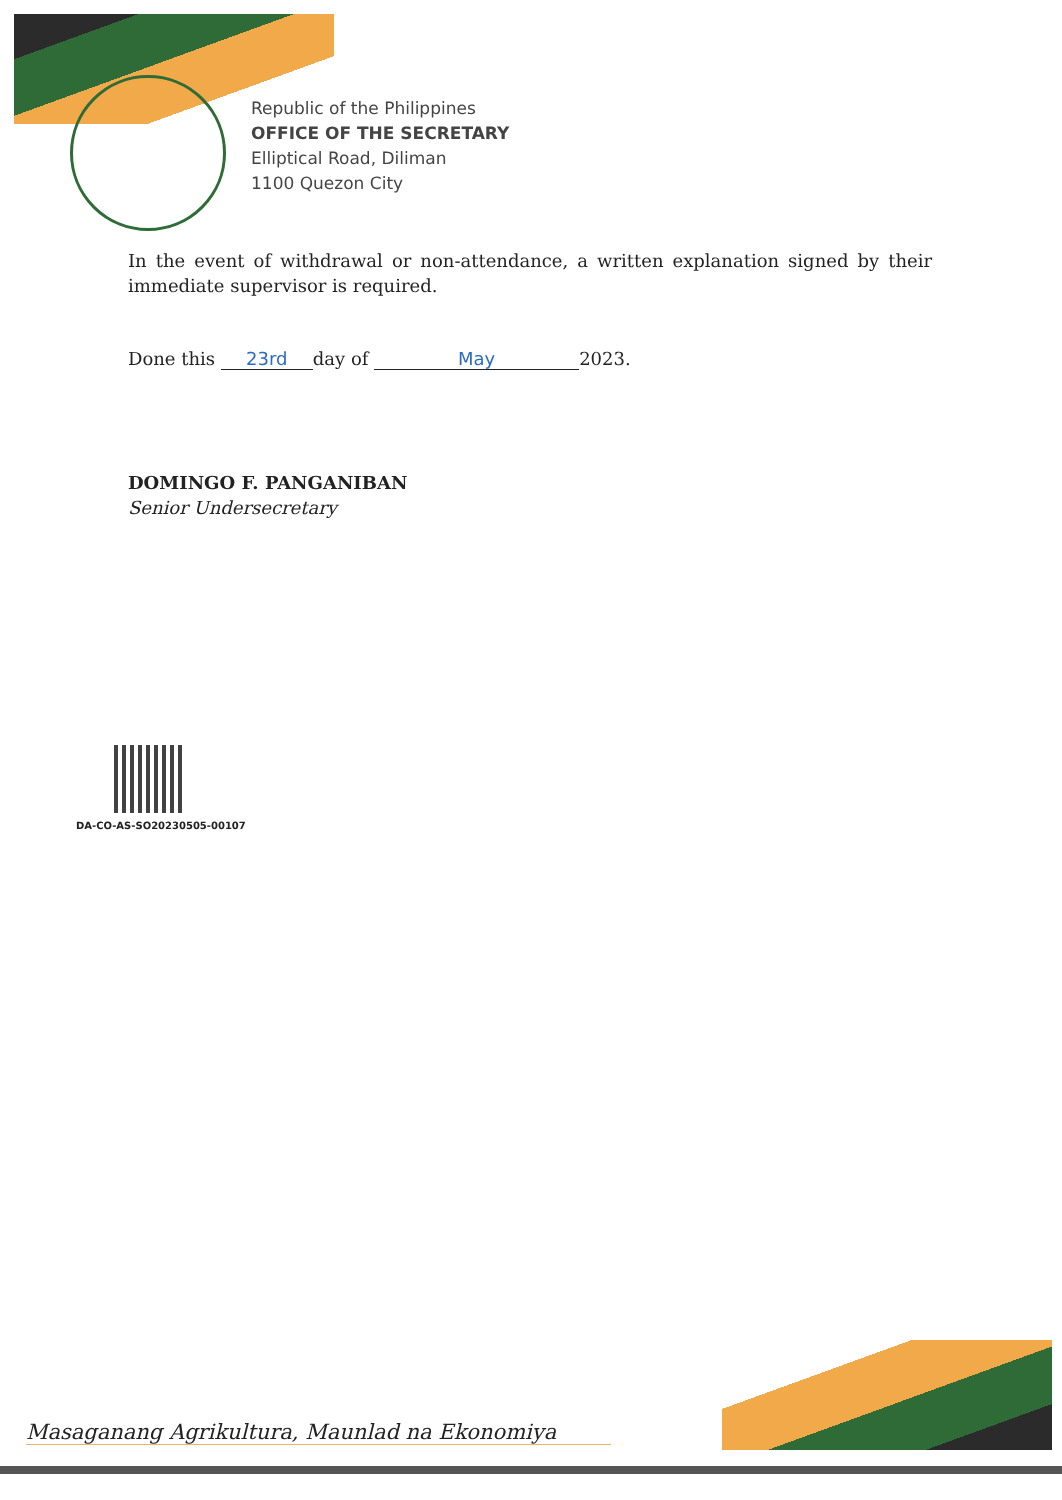Republic of the Philippines
OFFICE OF THE SECRETARY
Elliptical Road, Diliman
1100 Quezon City
In the event of withdrawal or non-attendance, a written explanation signed by their immediate supervisor is required.
Done this 23rd day of May 2023.
DOMINGO F. PANGANIBAN
Senior Undersecretary
DA-CO-AS-SO20230505-00107
Masaganang Agrikultura, Maunlad na Ekonomiya